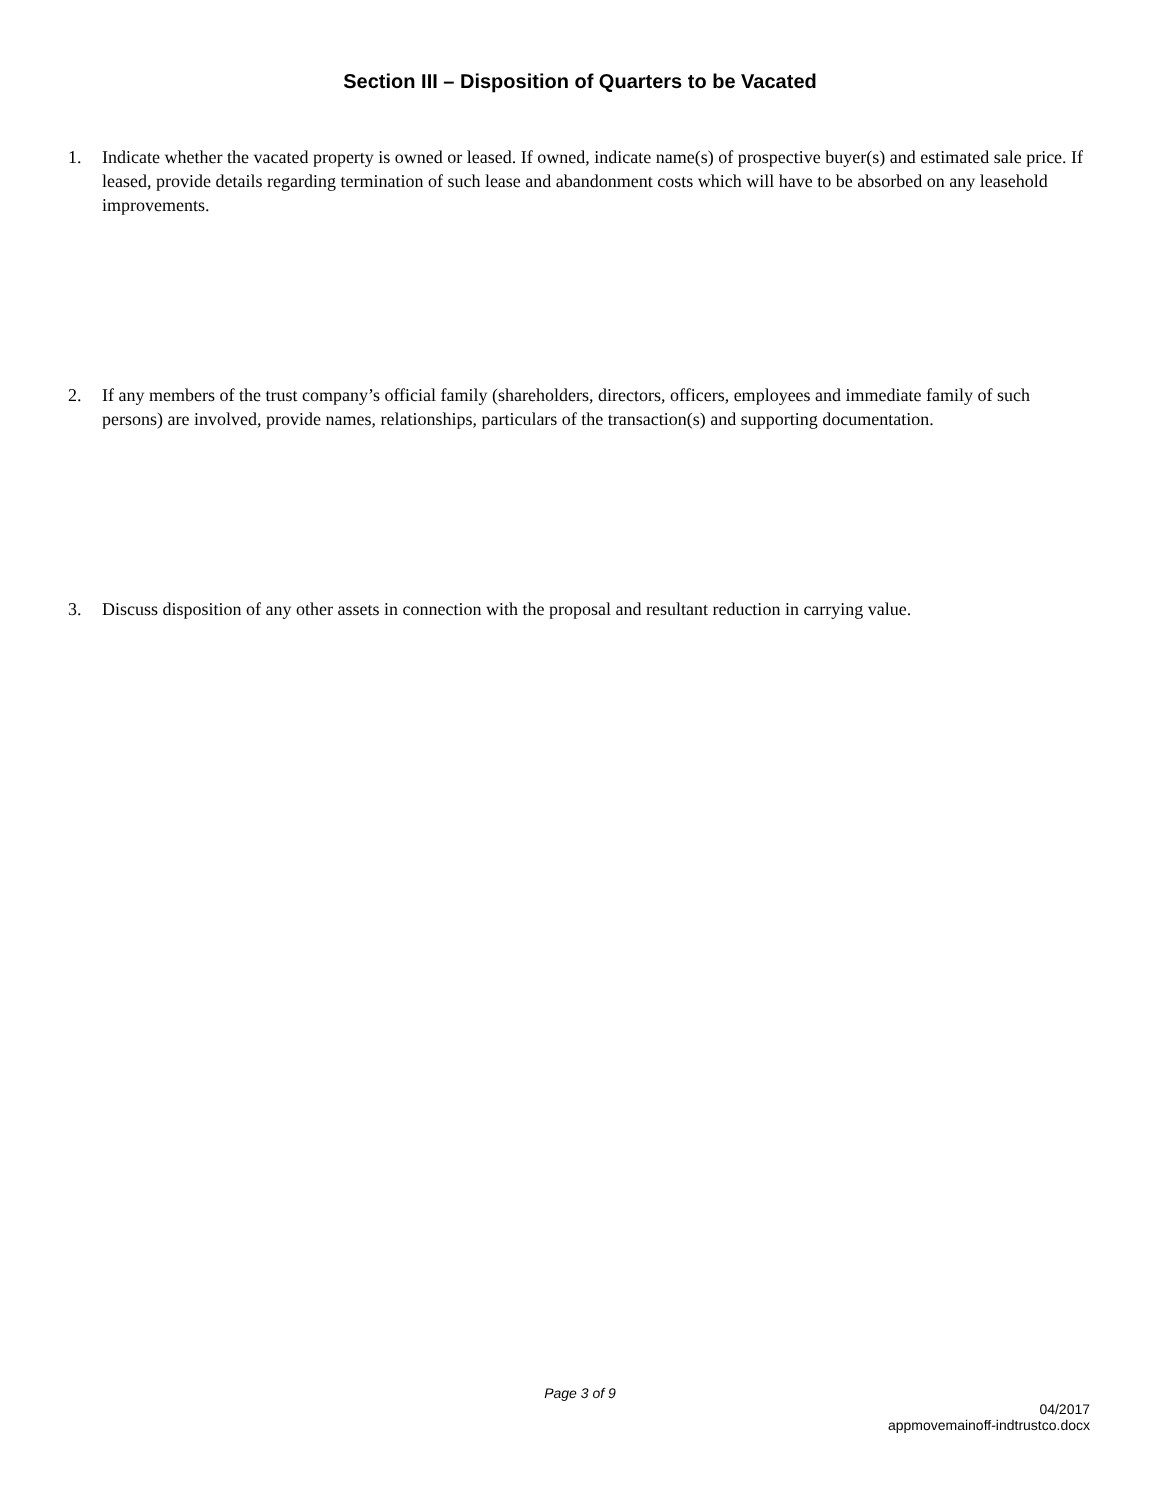Section III – Disposition of Quarters to be Vacated
1. Indicate whether the vacated property is owned or leased. If owned, indicate name(s) of prospective buyer(s) and estimated sale price. If leased, provide details regarding termination of such lease and abandonment costs which will have to be absorbed on any leasehold improvements.
2. If any members of the trust company’s official family (shareholders, directors, officers, employees and immediate family of such persons) are involved, provide names, relationships, particulars of the transaction(s) and supporting documentation.
3. Discuss disposition of any other assets in connection with the proposal and resultant reduction in carrying value.
Page 3 of 9
04/2017
appmovemainoff-indtrustco.docx